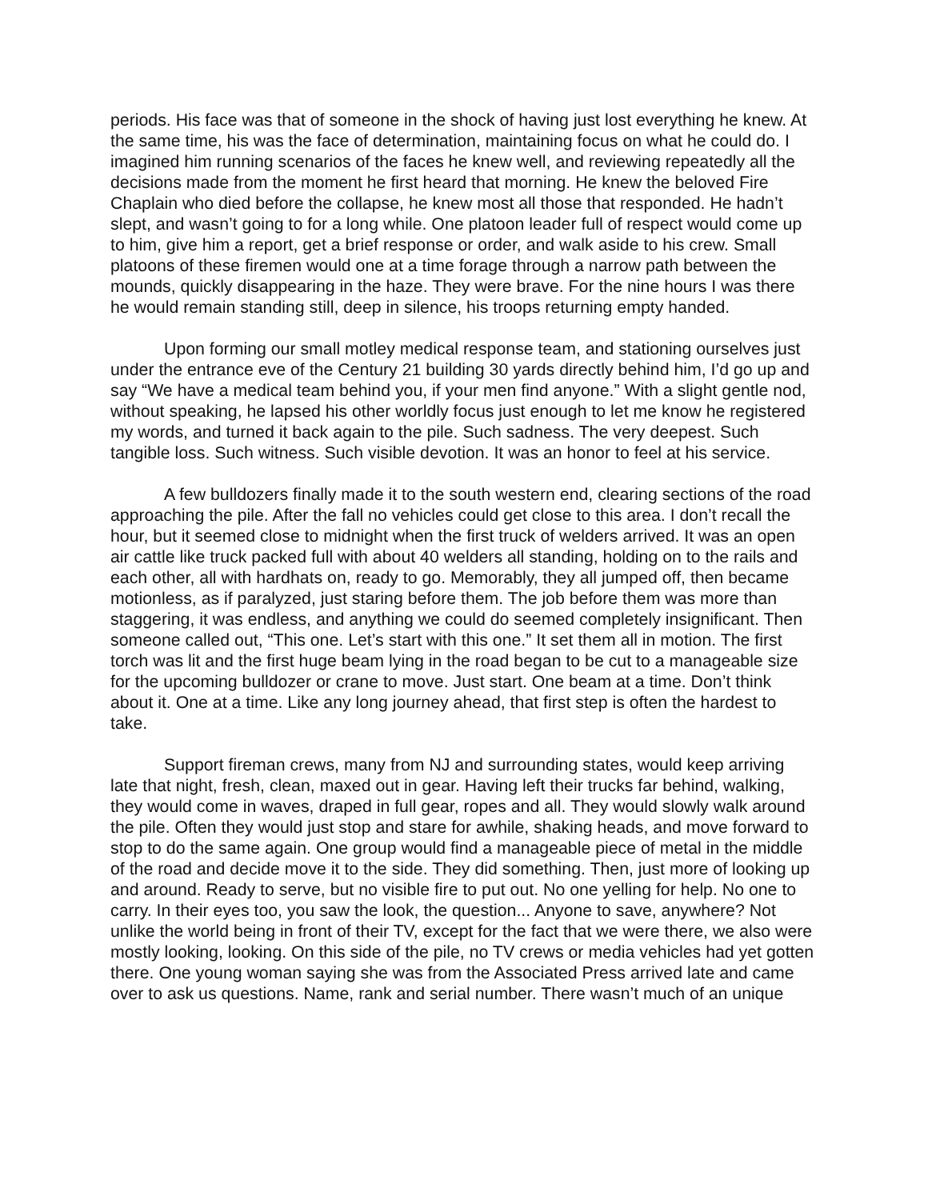periods. His face was that of someone in the shock of having just lost everything he knew. At the same time, his was the face of determination, maintaining focus on what he could do. I imagined him running scenarios of the faces he knew well, and reviewing repeatedly all the decisions made from the moment he first heard that morning. He knew the beloved Fire Chaplain who died before the collapse, he knew most all those that responded. He hadn’t slept, and wasn’t going to for a long while. One platoon leader full of respect would come up to him, give him a report, get a brief response or order, and walk aside to his crew. Small platoons of these firemen would one at a time forage through a narrow path between the mounds, quickly disappearing in the haze. They were brave. For the nine hours I was there he would remain standing still, deep in silence, his troops returning empty handed.
Upon forming our small motley medical response team, and stationing ourselves just under the entrance eve of the Century 21 building 30 yards directly behind him, I’d go up and say “We have a medical team behind you, if your men find anyone.” With a slight gentle nod, without speaking, he lapsed his other worldly focus just enough to let me know he registered my words, and turned it back again to the pile. Such sadness. The very deepest. Such tangible loss. Such witness. Such visible devotion. It was an honor to feel at his service.
A few bulldozers finally made it to the south western end, clearing sections of the road approaching the pile. After the fall no vehicles could get close to this area. I don’t recall the hour, but it seemed close to midnight when the first truck of welders arrived. It was an open air cattle like truck packed full with about 40 welders all standing, holding on to the rails and each other, all with hardhats on, ready to go. Memorably, they all jumped off, then became motionless, as if paralyzed, just staring before them. The job before them was more than staggering, it was endless, and anything we could do seemed completely insignificant. Then someone called out, “This one. Let’s start with this one.” It set them all in motion. The first torch was lit and the first huge beam lying in the road began to be cut to a manageable size for the upcoming bulldozer or crane to move. Just start. One beam at a time. Don’t think about it. One at a time. Like any long journey ahead, that first step is often the hardest to take.
Support fireman crews, many from NJ and surrounding states, would keep arriving late that night, fresh, clean, maxed out in gear. Having left their trucks far behind, walking, they would come in waves, draped in full gear, ropes and all. They would slowly walk around the pile. Often they would just stop and stare for awhile, shaking heads, and move forward to stop to do the same again. One group would find a manageable piece of metal in the middle of the road and decide move it to the side. They did something. Then, just more of looking up and around. Ready to serve, but no visible fire to put out. No one yelling for help. No one to carry. In their eyes too, you saw the look, the question... Anyone to save, anywhere? Not unlike the world being in front of their TV, except for the fact that we were there, we also were mostly looking, looking. On this side of the pile, no TV crews or media vehicles had yet gotten there. One young woman saying she was from the Associated Press arrived late and came over to ask us questions. Name, rank and serial number. There wasn’t much of an unique